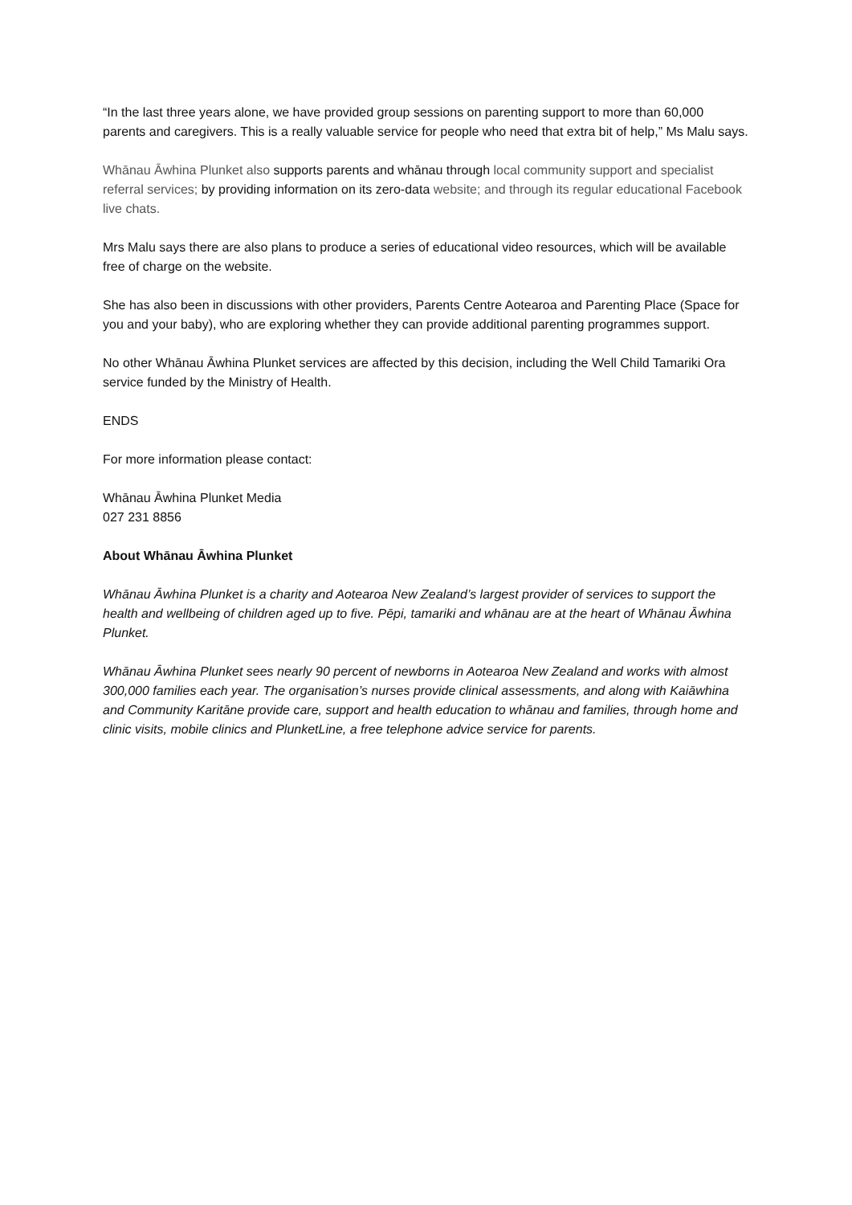“In the last three years alone, we have provided group sessions on parenting support to more than 60,000 parents and caregivers. This is a really valuable service for people who need that extra bit of help,” Ms Malu says.
Whānau Āwhina Plunket also supports parents and whānau through local community support and specialist referral services; by providing information on its zero-data website; and through its regular educational Facebook live chats.
Mrs Malu says there are also plans to produce a series of educational video resources, which will be available free of charge on the website.
She has also been in discussions with other providers, Parents Centre Aotearoa and Parenting Place (Space for you and your baby), who are exploring whether they can provide additional parenting programmes support.
No other Whānau Āwhina Plunket services are affected by this decision, including the Well Child Tamariki Ora service funded by the Ministry of Health.
ENDS
For more information please contact:
Whānau Āwhina Plunket Media
027 231 8856
About Whānau Āwhina Plunket
Whānau Āwhina Plunket is a charity and Aotearoa New Zealand’s largest provider of services to support the health and wellbeing of children aged up to five. Pēpi, tamariki and whānau are at the heart of Whānau Āwhina Plunket.
Whānau Āwhina Plunket sees nearly 90 percent of newborns in Aotearoa New Zealand and works with almost 300,000 families each year. The organisation’s nurses provide clinical assessments, and along with Kaiāwhina and Community Karitāne provide care, support and health education to whānau and families, through home and clinic visits, mobile clinics and PlunketLine, a free telephone advice service for parents.